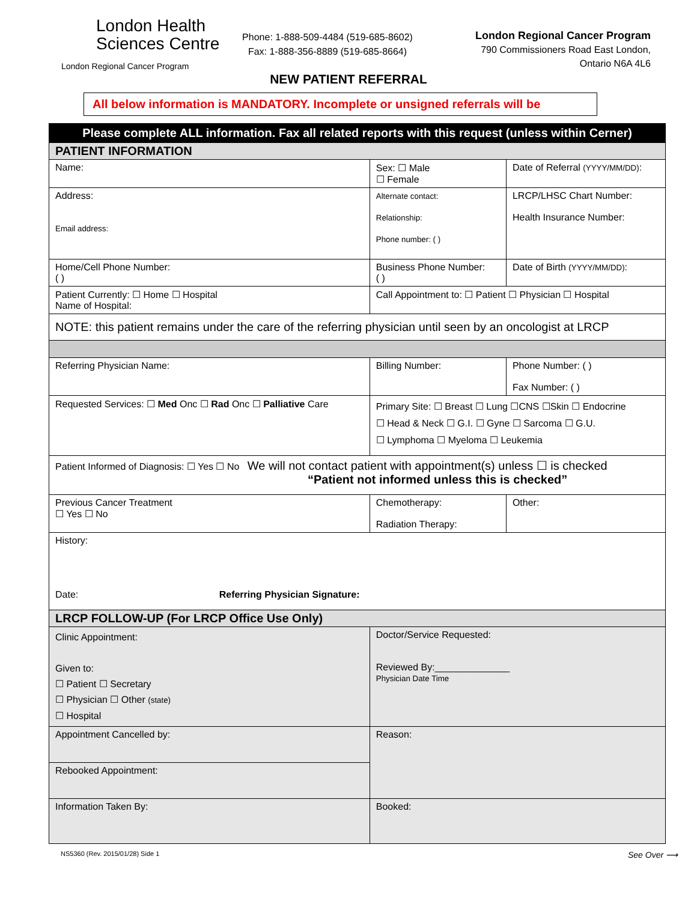London Health
Sciences Centre
London Regional Cancer Program
Phone: 1-888-509-4484 (519-685-8602)
Fax: 1-888-356-8889 (519-685-8664)
London Regional Cancer Program
790 Commissioners Road East London,
Ontario N6A 4L6
NEW PATIENT REFERRAL
All below information is MANDATORY. Incomplete or unsigned referrals will be
| Please complete ALL information. Fax all related reports with this request (unless within Cerner) | | | | |
| PATIENT INFORMATION | | | | |
| Name: | | | Sex: ☐ Male ☐ Female | Date of Referral (YYYY/MM/DD) : |
| Address: Email address: | | Alternate contact: Relationship: Phone number: ( ) | | LRCP/LHSC Chart Number: Health Insurance Number: |
| Home/Cell Phone Number: ( ) | Business Phone Number: ( ) | | | Date of Birth (YYYY/MM/DD) : |
| Patient Currently: ☐ Home ☐ Hospital Name of Hospital: | | | Call Appointment to: ☐ Patient ☐ Physician ☐ Hospital | |
| NOTE: this patient remains under the care of the referring physician until seen by an oncologist at LRCP | | | | |
| Referring Physician Name: | | | Billing Number: | Phone Number: ( ) Fax Number: ( ) |
| Requested Services: ☐ Med Onc ☐ Rad Onc ☐ Palliative Care | | | Primary Site: ☐ Breast ☐ Lung ☐CNS ☐Skin ☐ Endocrine ☐ Head & Neck ☐ G.I. ☐ Gyne ☐ Sarcoma ☐ G.U. ☐ Lymphoma ☐ Myeloma ☐ Leukemia | |
| Patient Informed of Diagnosis: ☐ Yes ☐ No We will not contact patient with appointment(s) unless ☐ is checked “Patient not informed unless this is checked” | | | | |
| Previous Cancer Treatment ☐ Yes ☐ No | Chemotherapy: Radiation Therapy: | | | Other: |
| History: Date: Referring Physician Signature: | | | | |
| LRCP FOLLOW-UP (For LRCP Office Use Only) | | | | |
| Clinic Appointment: Given to: ☐ Patient ☐ Secretary ☐ Physician ☐ Other (state) ☐ Hospital | | | Doctor/Service Requested: Reviewed By:______________ Physician Date Time | |
| Appointment Cancelled by: | | | Reason: | |
| Rebooked Appointment: | | | | |
| Information Taken By: | | | Booked: | |
NS5360 (Rev. 2015/01/28) Side 1 See Over ⟶